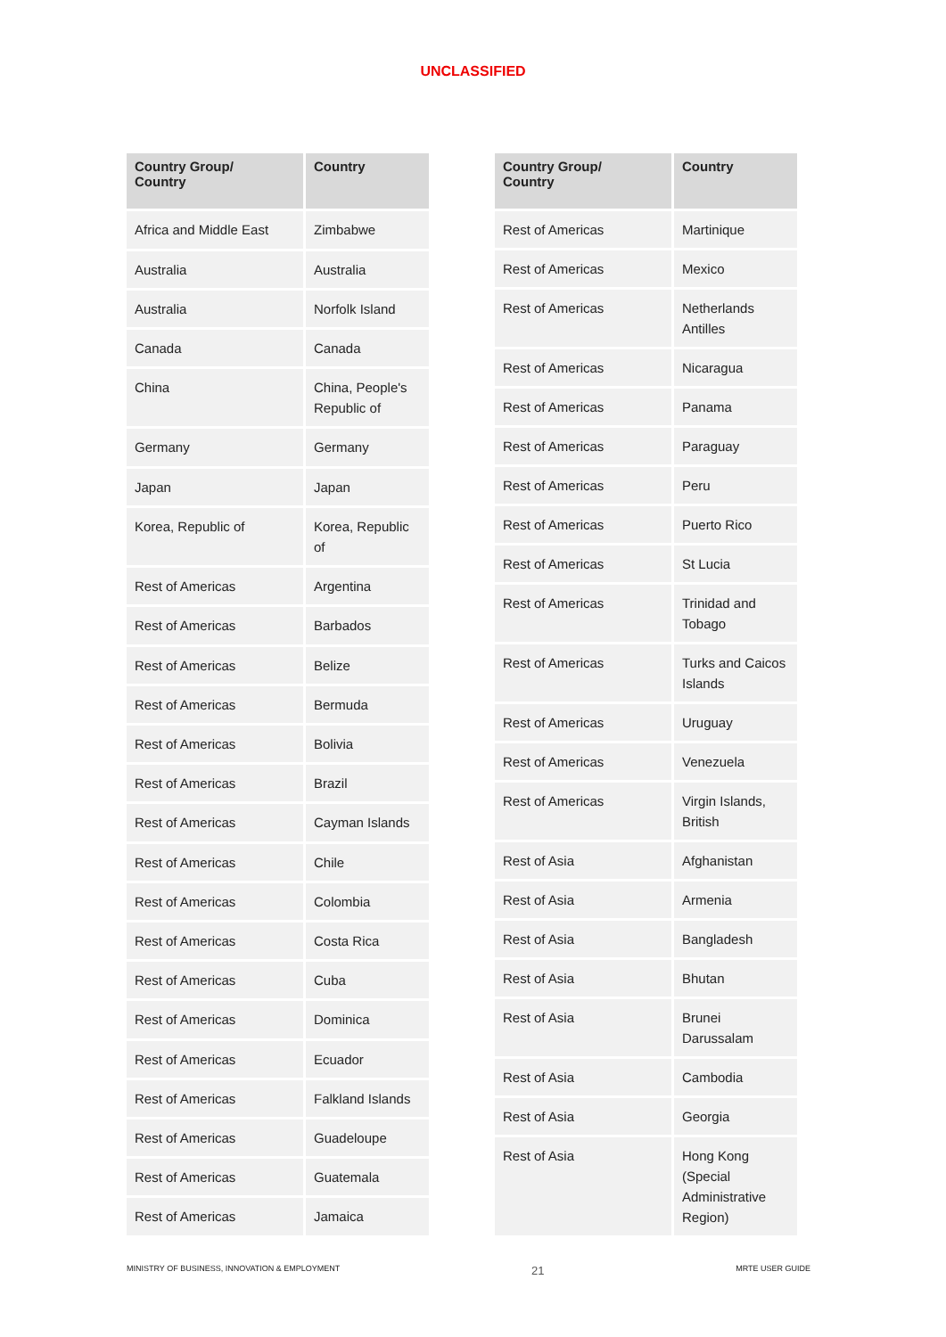UNCLASSIFIED
| Country Group/ Country | Country |
| --- | --- |
| Africa and Middle East | Zimbabwe |
| Australia | Australia |
| Australia | Norfolk Island |
| Canada | Canada |
| China | China, People's Republic of |
| Germany | Germany |
| Japan | Japan |
| Korea, Republic of | Korea, Republic of |
| Rest of Americas | Argentina |
| Rest of Americas | Barbados |
| Rest of Americas | Belize |
| Rest of Americas | Bermuda |
| Rest of Americas | Bolivia |
| Rest of Americas | Brazil |
| Rest of Americas | Cayman Islands |
| Rest of Americas | Chile |
| Rest of Americas | Colombia |
| Rest of Americas | Costa Rica |
| Rest of Americas | Cuba |
| Rest of Americas | Dominica |
| Rest of Americas | Ecuador |
| Rest of Americas | Falkland Islands |
| Rest of Americas | Guadeloupe |
| Rest of Americas | Guatemala |
| Rest of Americas | Jamaica |
| Country Group/ Country | Country |
| --- | --- |
| Rest of Americas | Martinique |
| Rest of Americas | Mexico |
| Rest of Americas | Netherlands Antilles |
| Rest of Americas | Nicaragua |
| Rest of Americas | Panama |
| Rest of Americas | Paraguay |
| Rest of Americas | Peru |
| Rest of Americas | Puerto Rico |
| Rest of Americas | St Lucia |
| Rest of Americas | Trinidad and Tobago |
| Rest of Americas | Turks and Caicos Islands |
| Rest of Americas | Uruguay |
| Rest of Americas | Venezuela |
| Rest of Americas | Virgin Islands, British |
| Rest of Asia | Afghanistan |
| Rest of Asia | Armenia |
| Rest of Asia | Bangladesh |
| Rest of Asia | Bhutan |
| Rest of Asia | Brunei Darussalam |
| Rest of Asia | Cambodia |
| Rest of Asia | Georgia |
| Rest of Asia | Hong Kong (Special Administrative Region) |
MINISTRY OF BUSINESS, INNOVATION & EMPLOYMENT 21 MRTE USER GUIDE